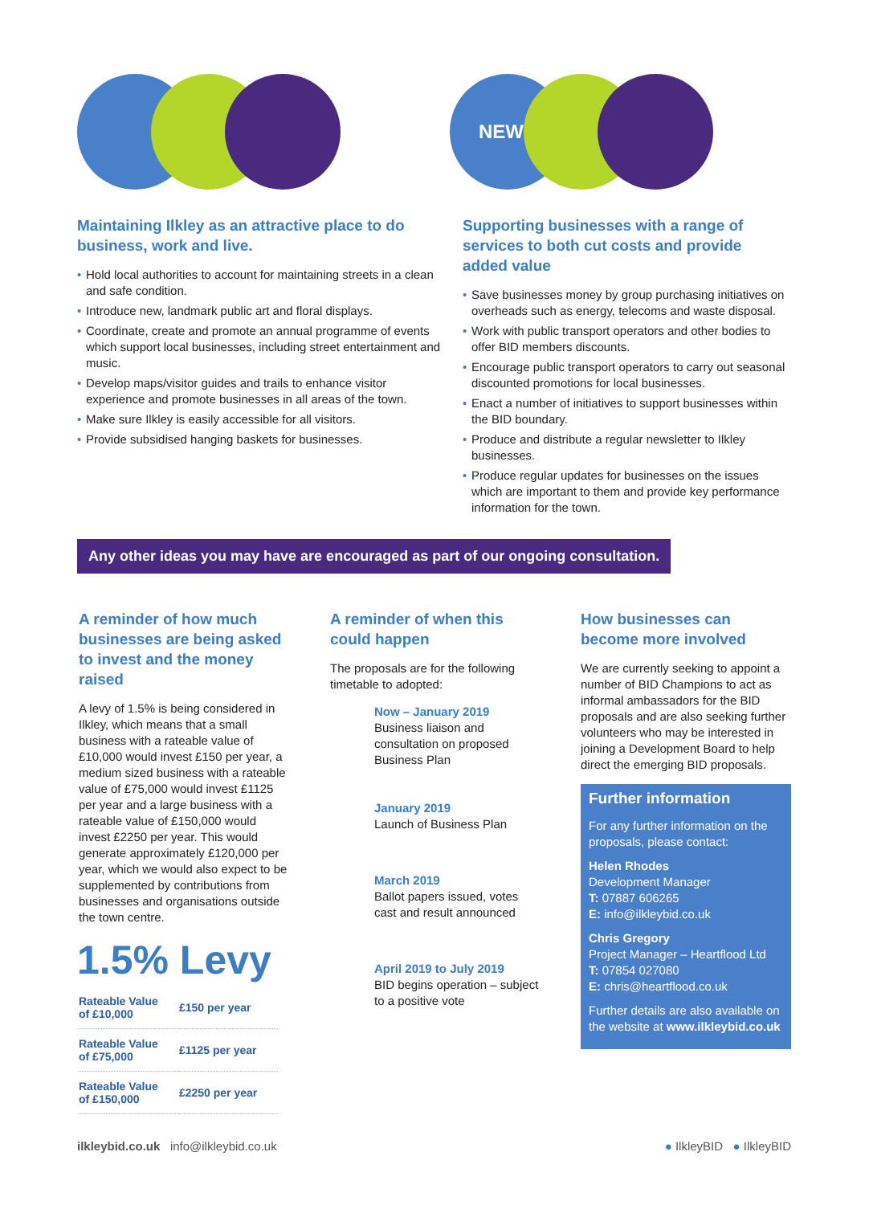Maintaining Ilkley as an attractive place to do business, work and live.
• Hold local authorities to account for maintaining streets in a clean and safe condition.
• Introduce new, landmark public art and floral displays.
• Coordinate, create and promote an annual programme of events which support local businesses, including street entertainment and music.
• Develop maps/visitor guides and trails to enhance visitor experience and promote businesses in all areas of the town.
• Make sure Ilkley is easily accessible for all visitors.
• Provide subsidised hanging baskets for businesses.
NEWS
Supporting businesses with a range of services to both cut costs and provide added value
• Save businesses money by group purchasing initiatives on overheads such as energy, telecoms and waste disposal.
• Work with public transport operators and other bodies to offer BID members discounts.
• Encourage public transport operators to carry out seasonal discounted promotions for local businesses.
• Enact a number of initiatives to support businesses within the BID boundary.
• Produce and distribute a regular newsletter to Ilkley businesses.
• Produce regular updates for businesses on the issues which are important to them and provide key performance information for the town.
Any other ideas you may have are encouraged as part of our ongoing consultation.
A reminder of how much businesses are being asked to invest and the money raised
A levy of 1.5% is being considered in Ilkley, which means that a small business with a rateable value of £10,000 would invest £150 per year, a medium sized business with a rateable value of £75,000 would invest £1125 per year and a large business with a rateable value of £150,000 would invest £2250 per year. This would generate approximately £120,000 per year, which we would also expect to be supplemented by contributions from businesses and organisations outside the town centre.
1.5% Levy
| Rateable Value of £10,000 | £150 per year |
| Rateable Value of £75,000 | £1125 per year |
| Rateable Value of £150,000 | £2250 per year |
A reminder of when this could happen
The proposals are for the following timetable to adopted:
Now – January 2019
Business liaison and consultation on proposed Business Plan
January 2019
Launch of Business Plan
March 2019
Ballot papers issued, votes cast and result announced
April 2019 to July 2019
BID begins operation – subject to a positive vote
How businesses can become more involved
We are currently seeking to appoint a number of BID Champions to act as informal ambassadors for the BID proposals and are also seeking further volunteers who may be interested in joining a Development Board to help direct the emerging BID proposals.
Further information
For any further information on the proposals, please contact:
Helen Rhodes
Development Manager
T: 07887 606265
E: info@ilkleybid.co.uk
Chris Gregory
Project Manager – Heartflood Ltd
T: 07854 027080
E: chris@heartflood.co.uk
Further details are also available on the website at www.ilkleybid.co.uk
ilkleybid.co.uk info@ilkleybid.co.uk
● IlkleyBID ● IlkleyBID